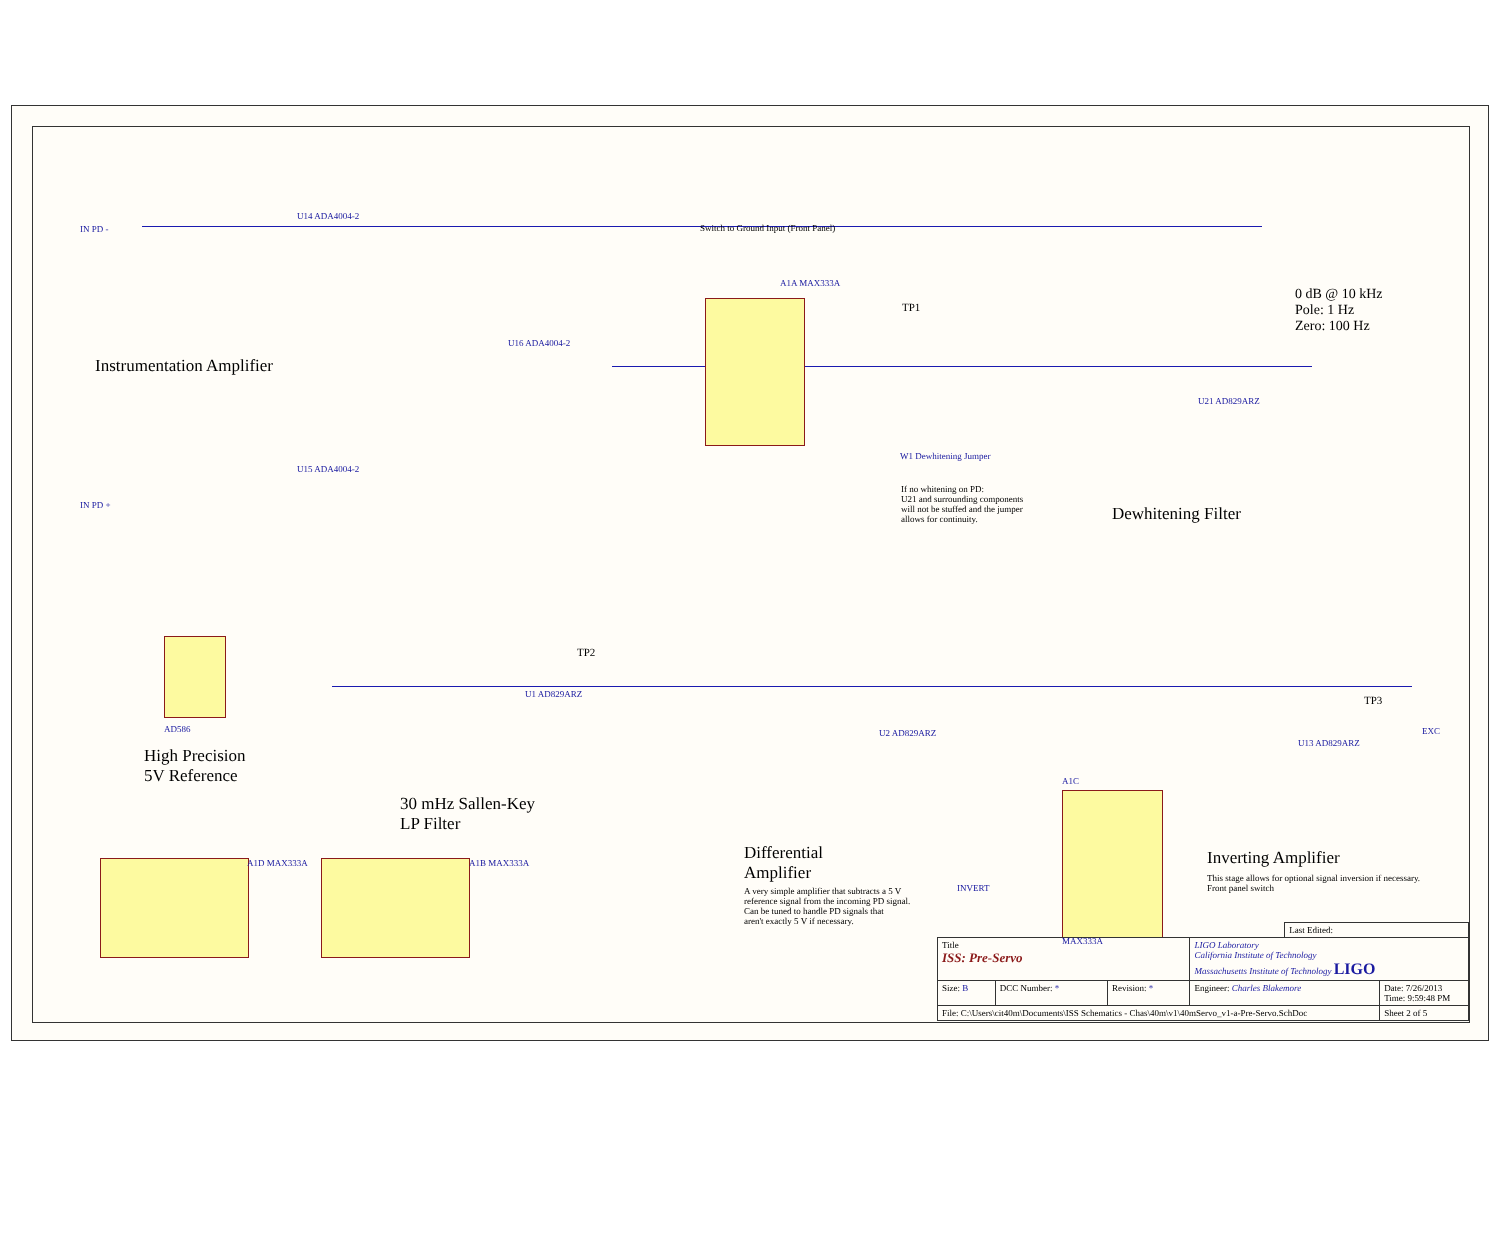Switch to Ground Input (Front Panel)
Instrumentation Amplifier
0 dB @ 10 kHz
Pole: 1 Hz
Zero: 100 Hz
If no whitening on PD:
U21 and surrounding components
will not be stuffed and the jumper
allows for continuity.
Dewhitening Filter
High Precision
5V Reference
30 mHz Sallen-Key
LP Filter
Differential
Amplifier
A very simple amplifier that subtracts a 5 V
reference signal from the incoming PD signal.
Can be tuned to handle PD signals that
aren't exactly 5 V if necessary.
Inverting Amplifier
This stage allows for optional signal inversion if necessary.
Front panel switch
TP1
TP2
TP3
IN PD -
IN PD +
EXC
INVERT
U14 ADA4004-2
U16 ADA4004-2
U15 ADA4004-2
A1A MAX333A
U21 AD829ARZ
U1 AD829ARZ
U2 AD829ARZ
U13 AD829ARZ
AD586
A1C
MAX333A
A1D MAX333A A1B MAX333A
W1 Dewhitening Jumper
| | | | | Last Edited: | |
| Title ISS: Pre-Servo | | | LIGO Laboratory California Institute of Technology Massachusetts Institute of Technology LIGO | | |
| Size: B | DCC Number: * | Revision: * | Engineer: Charles Blakemore | | Date: 7/26/2013 Time: 9:59:48 PM |
| File: C:\Users\cit40m\Documents\ISS Schematics - Chas\40m\v1\40mServo_v1-a-Pre-Servo.SchDoc | | | | | Sheet 2 of 5 |